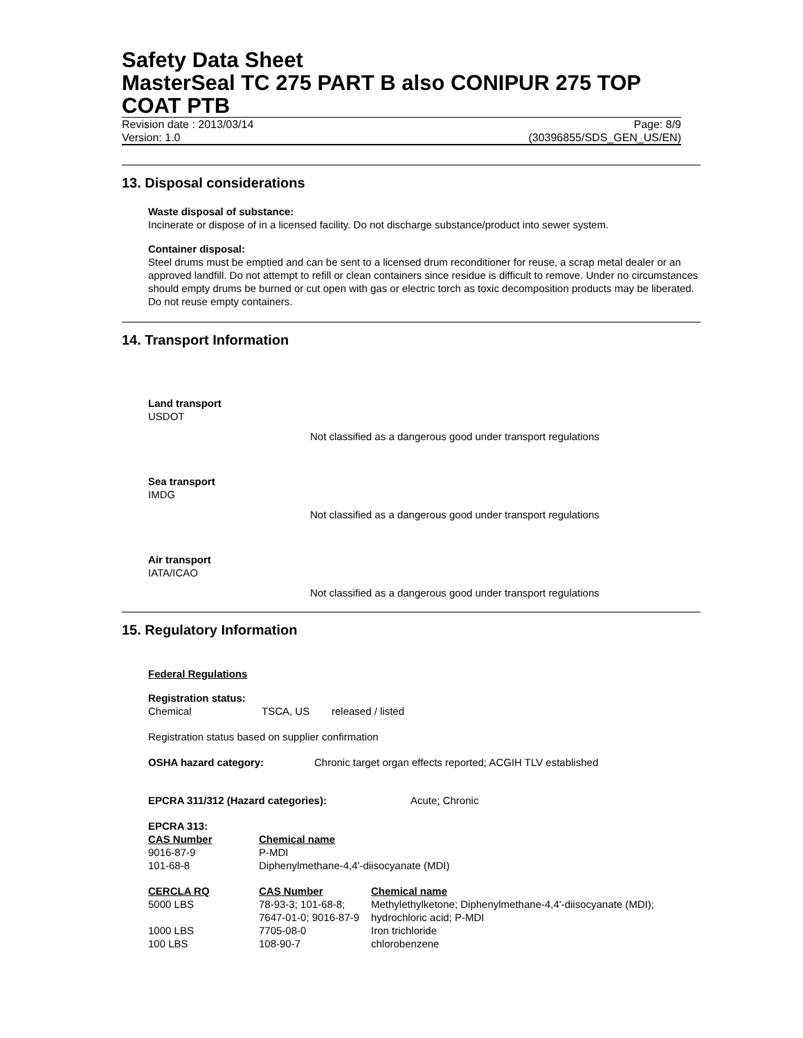Safety Data Sheet
MasterSeal TC 275 PART B also CONIPUR 275 TOP COAT PTB
Revision date : 2013/03/14 Page: 8/9
Version: 1.0 (30396855/SDS_GEN_US/EN)
13. Disposal considerations
Waste disposal of substance:
Incinerate or dispose of in a licensed facility. Do not discharge substance/product into sewer system.
Container disposal:
Steel drums must be emptied and can be sent to a licensed drum reconditioner for reuse, a scrap metal dealer or an approved landfill. Do not attempt to refill or clean containers since residue is difficult to remove. Under no circumstances should empty drums be burned or cut open with gas or electric torch as toxic decomposition products may be liberated. Do not reuse empty containers.
14. Transport Information
Land transport
USDOT
Not classified as a dangerous good under transport regulations
Sea transport
IMDG
Not classified as a dangerous good under transport regulations
Air transport
IATA/ICAO
Not classified as a dangerous good under transport regulations
15. Regulatory Information
Federal Regulations
Registration status:
| Chemical | TSCA, US | released / listed |
Registration status based on supplier confirmation
| OSHA hazard category: | Chronic target organ effects reported; ACGIH TLV established |
| EPCRA 311/312 (Hazard categories): | Acute; Chronic |
EPCRA 313:
| CAS Number | Chemical name |
| 9016-87-9 | P-MDI |
| 101-68-8 | Diphenylmethane-4,4'-diisocyanate (MDI) |
| CERCLA RQ | CAS Number | Chemical name |
| 5000 LBS | 78-93-3; 101-68-8; 7647-01-0; 9016-87-9 | Methylethylketone; Diphenylmethane-4,4'-diisocyanate (MDI); hydrochloric acid; P-MDI |
| 1000 LBS | 7705-08-0 | Iron trichloride |
| 100 LBS | 108-90-7 | chlorobenzene |